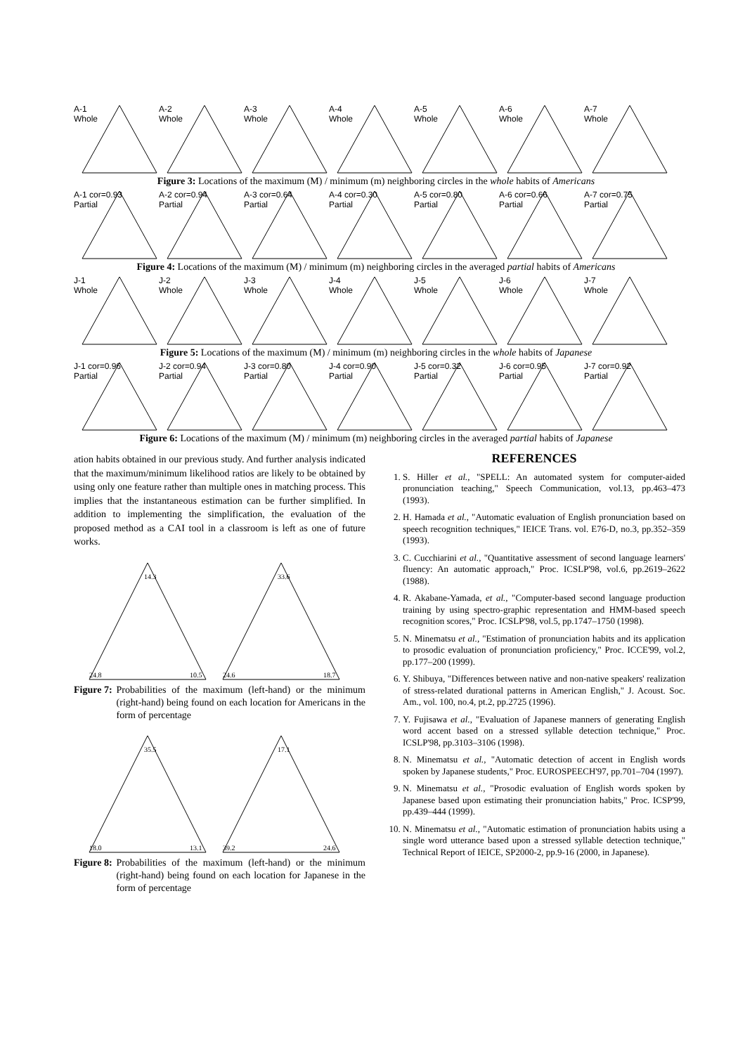A-1
Whole
A-2
Whole
A-3
Whole
A-4
Whole
A-5
Whole
A-6
Whole
A-7
Whole
Figure 3: Locations of the maximum (M) / minimum (m) neighboring circles in the whole habits of Americans
A-1 cor=0.93
Partial
A-2 cor=0.94
Partial
A-3 cor=0.64
Partial
A-4 cor=0.30
Partial
A-5 cor=0.80
Partial
A-6 cor=0.66
Partial
A-7 cor=0.75
Partial
Figure 4: Locations of the maximum (M) / minimum (m) neighboring circles in the averaged partial habits of Americans
J-1
Whole
J-2
Whole
J-3
Whole
J-4
Whole
J-5
Whole
J-6
Whole
J-7
Whole
Figure 5: Locations of the maximum (M) / minimum (m) neighboring circles in the whole habits of Japanese
J-1 cor=0.96
Partial
J-2 cor=0.94
Partial
J-3 cor=0.80
Partial
J-4 cor=0.90
Partial
J-5 cor=0.32
Partial
J-6 cor=0.95
Partial
J-7 cor=0.92
Partial
Figure 6: Locations of the maximum (M) / minimum (m) neighboring circles in the averaged partial habits of Japanese
ation habits obtained in our previous study. And further analysis indicated that the maximum/minimum likelihood ratios are likely to be obtained by using only one feature rather than multiple ones in matching process. This implies that the instantaneous estimation can be further simplified. In addition to implementing the simplification, the evaluation of the proposed method as a CAI tool in a classroom is left as one of future works.
14.3
24.8
10.5
33.6
24.6
18.7
Figure 7: Probabilities of the maximum (left-hand) or the minimum (right-hand) being found on each location for Americans in the form of percentage
35.5
18.0
13.1
17.1
39.2
24.6
Figure 8: Probabilities of the maximum (left-hand) or the minimum (right-hand) being found on each location for Japanese in the form of percentage
REFERENCES
1. S. Hiller et al., "SPELL: An automated system for computer-aided pronunciation teaching," Speech Communication, vol.13, pp.463–473 (1993).
2. H. Hamada et al., "Automatic evaluation of English pronunciation based on speech recognition techniques," IEICE Trans. vol. E76-D, no.3, pp.352–359 (1993).
3. C. Cucchiarini et al., "Quantitative assessment of second language learners' fluency: An automatic approach," Proc. ICSLP'98, vol.6, pp.2619–2622 (1988).
4. R. Akabane-Yamada, et al., "Computer-based second language production training by using spectro-graphic representation and HMM-based speech recognition scores," Proc. ICSLP'98, vol.5, pp.1747–1750 (1998).
5. N. Minematsu et al., "Estimation of pronunciation habits and its application to prosodic evaluation of pronunciation proficiency," Proc. ICCE'99, vol.2, pp.177–200 (1999).
6. Y. Shibuya, "Differences between native and non-native speakers' realization of stress-related durational patterns in American English," J. Acoust. Soc. Am., vol. 100, no.4, pt.2, pp.2725 (1996).
7. Y. Fujisawa et al., "Evaluation of Japanese manners of generating English word accent based on a stressed syllable detection technique," Proc. ICSLP'98, pp.3103–3106 (1998).
8. N. Minematsu et al., "Automatic detection of accent in English words spoken by Japanese students," Proc. EUROSPEECH'97, pp.701–704 (1997).
9. N. Minematsu et al., "Prosodic evaluation of English words spoken by Japanese based upon estimating their pronunciation habits," Proc. ICSP'99, pp.439–444 (1999).
10. N. Minematsu et al., "Automatic estimation of pronunciation habits using a single word utterance based upon a stressed syllable detection technique," Technical Report of IEICE, SP2000-2, pp.9-16 (2000, in Japanese).